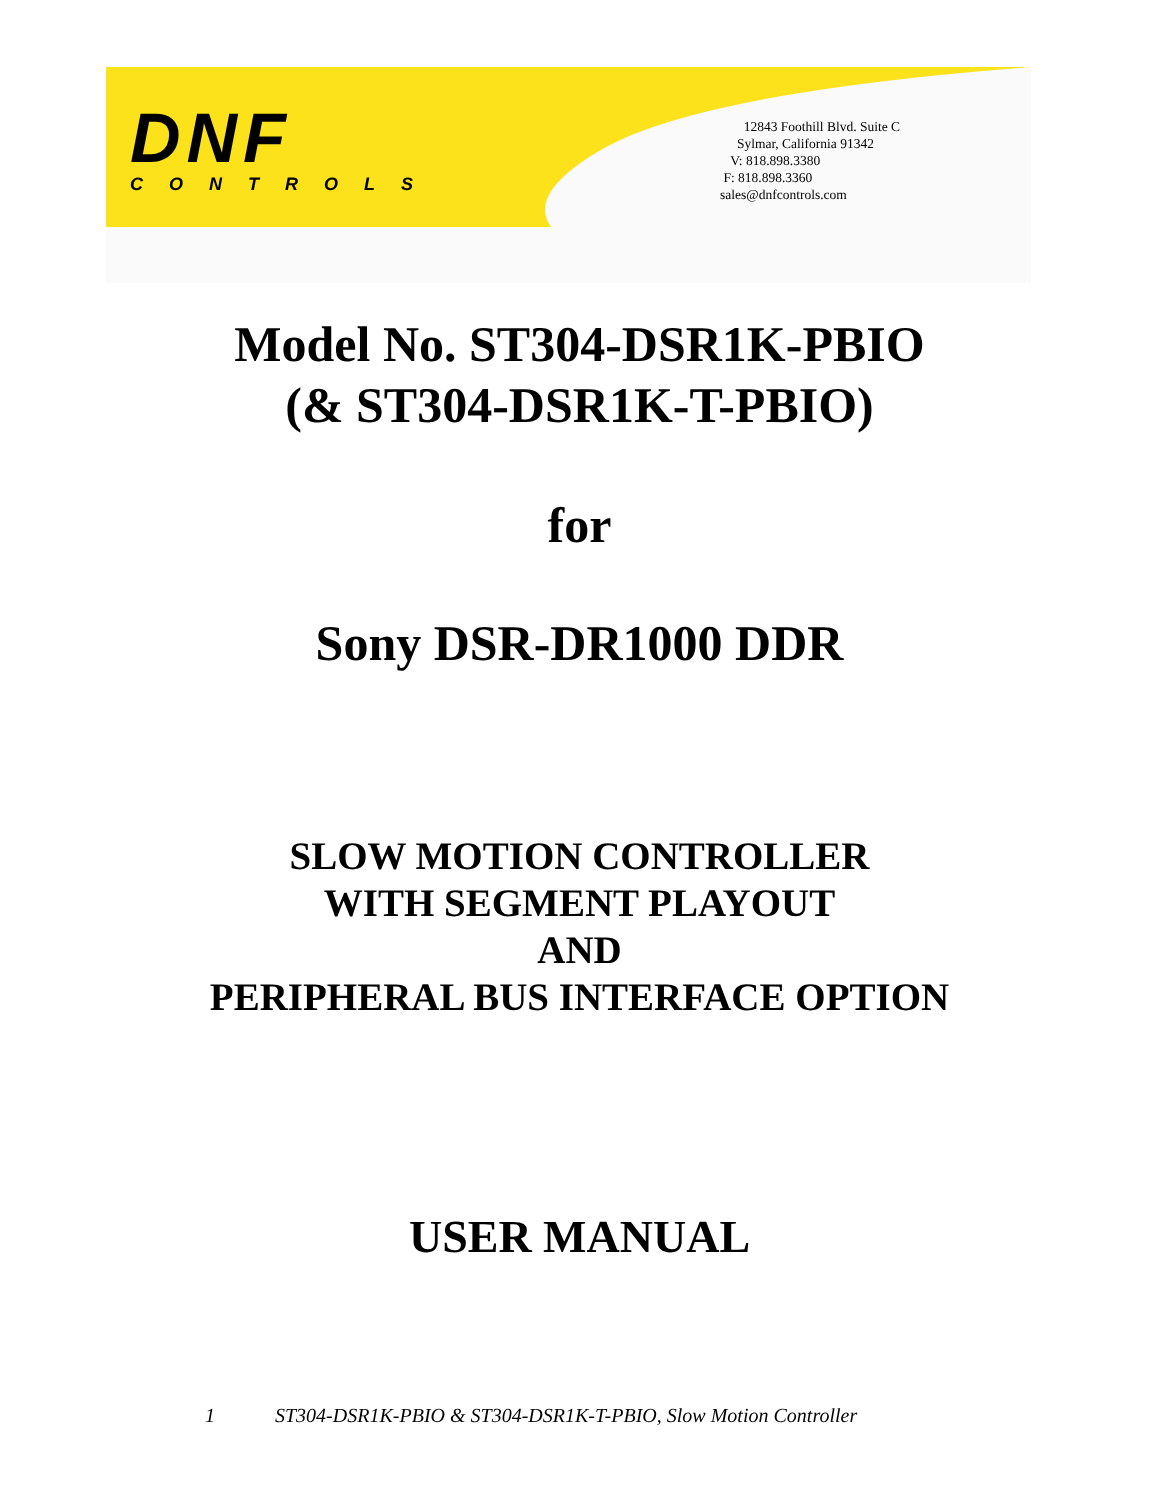DNF
CONTROLS
12843 Foothill Blvd. Suite C
Sylmar, California 91342
V: 818.898.3380
F: 818.898.3360
sales@dnfcontrols.com
Model No. ST304-DSR1K-PBIO
(& ST304-DSR1K-T-PBIO)
for
Sony DSR-DR1000 DDR
SLOW MOTION CONTROLLER
WITH SEGMENT PLAYOUT
AND
PERIPHERAL BUS INTERFACE OPTION
USER MANUAL
1 ST304-DSR1K-PBIO & ST304-DSR1K-T-PBIO, Slow Motion Controller